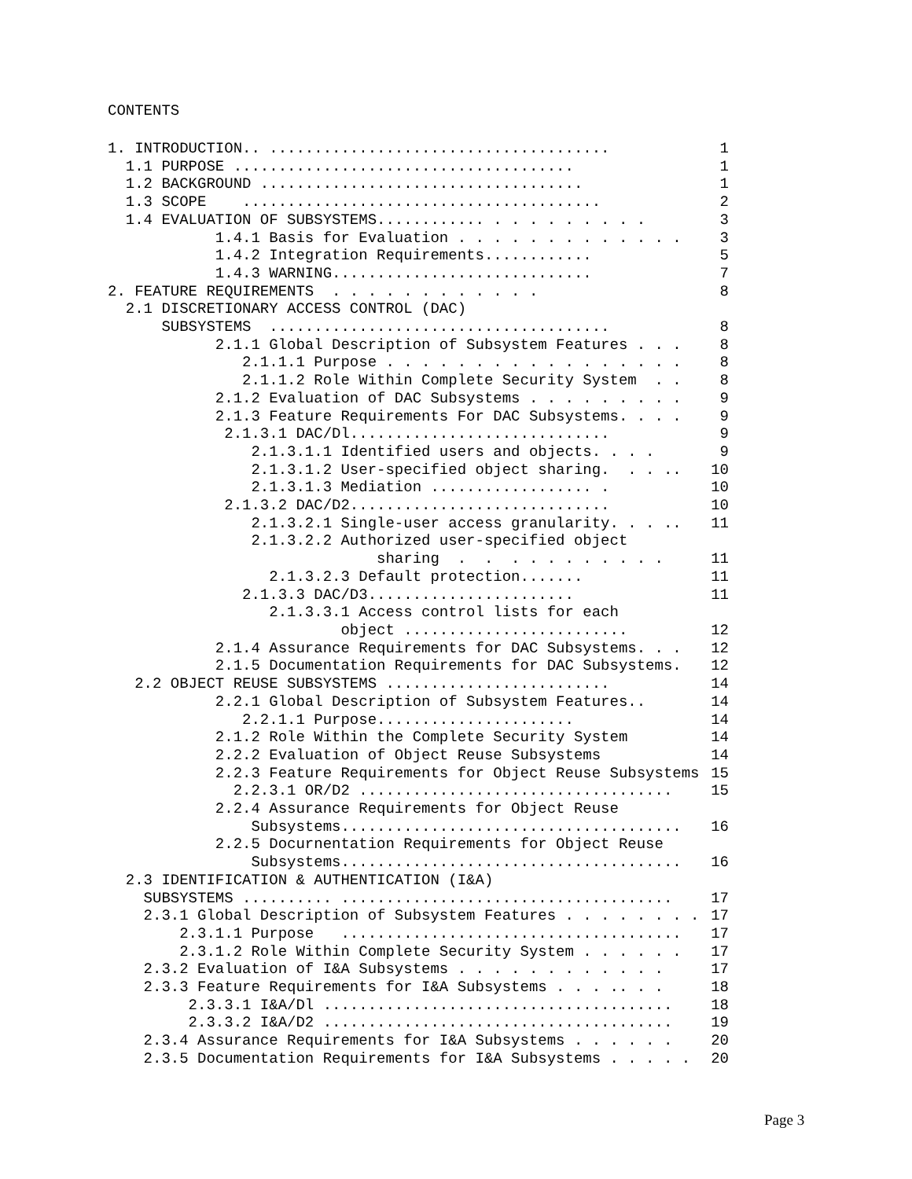CONTENTS
1. INTRODUCTION.. ...................................... 1
1.1 PURPOSE ...................................... 1
1.2 BACKGROUND .................................... 1
1.3 SCOPE ........................................ 2
1.4 EVALUATION OF SUBSYSTEMS............ . . . . . . . . . 3
1.4.1 Basis for Evaluation . . . . . . . . . . . . . 3
1.4.2 Integration Requirements............ 5
1.4.3 WARNING............................. 7
2. FEATURE REQUIREMENTS . . . . . . . . . . . . 8
2.1 DISCRETIONARY ACCESS CONTROL (DAC)
SUBSYSTEMS ...................................... 8
2.1.1 Global Description of Subsystem Features . . . 8
2.1.1.1 Purpose . . . . . . . . . . . . . . . . . 8
2.1.1.2 Role Within Complete Security System . . 8
2.1.2 Evaluation of DAC Subsystems . . . . . . . . . 9
2.1.3 Feature Requirements For DAC Subsystems. . . . 9
2.1.3.1 DAC/Dl............................. 9
2.1.3.1.1 Identified users and objects. . . . 9
2.1.3.1.2 User-specified object sharing. . . .. 10
2.1.3.1.3 Mediation .................. . 10
2.1.3.2 DAC/D2............................. 10
2.1.3.2.1 Single-user access granularity. . . .. 11
2.1.3.2.2 Authorized user-specified object
sharing . . . . . . . . . . . 11
2.1.3.2.3 Default protection....... 11
2.1.3.3 DAC/D3....................... 11
2.1.3.3.1 Access control lists for each
object ......................... 12
2.1.4 Assurance Requirements for DAC Subsystems. . . 12
2.1.5 Documentation Requirements for DAC Subsystems. 12
2.2 OBJECT REUSE SUBSYSTEMS ......................... 14
2.2.1 Global Description of Subsystem Features.. 14
2.2.1.1 Purpose...................... 14
2.1.2 Role Within the Complete Security System 14
2.2.2 Evaluation of Object Reuse Subsystems 14
2.2.3 Feature Requirements for Object Reuse Subsystems 15
2.2.3.1 OR/D2 ................................... 15
2.2.4 Assurance Requirements for Object Reuse
Subsystems...................................... 16
2.2.5 Docurnentation Requirements for Object Reuse
Subsystems...................................... 16
2.3 IDENTIFICATION & AUTHENTICATION (I&A)
SUBSYSTEMS .......... ..................................... 17
2.3.1 Global Description of Subsystem Features . . . . . . . . 17
2.3.1.1 Purpose ...................................... 17
2.3.1.2 Role Within Complete Security System . . . . . . 17
2.3.2 Evaluation of I&A Subsystems . . . . . . . . . . . . 17
2.3.3 Feature Requirements for I&A Subsystems . . . .. . . 18
2.3.3.1 I&A/Dl ....................................... 18
2.3.3.2 I&A/D2 ....................................... 19
2.3.4 Assurance Requirements for I&A Subsystems . . . . . . 20
2.3.5 Documentation Requirements for I&A Subsystems . . . . . 20
Page 3